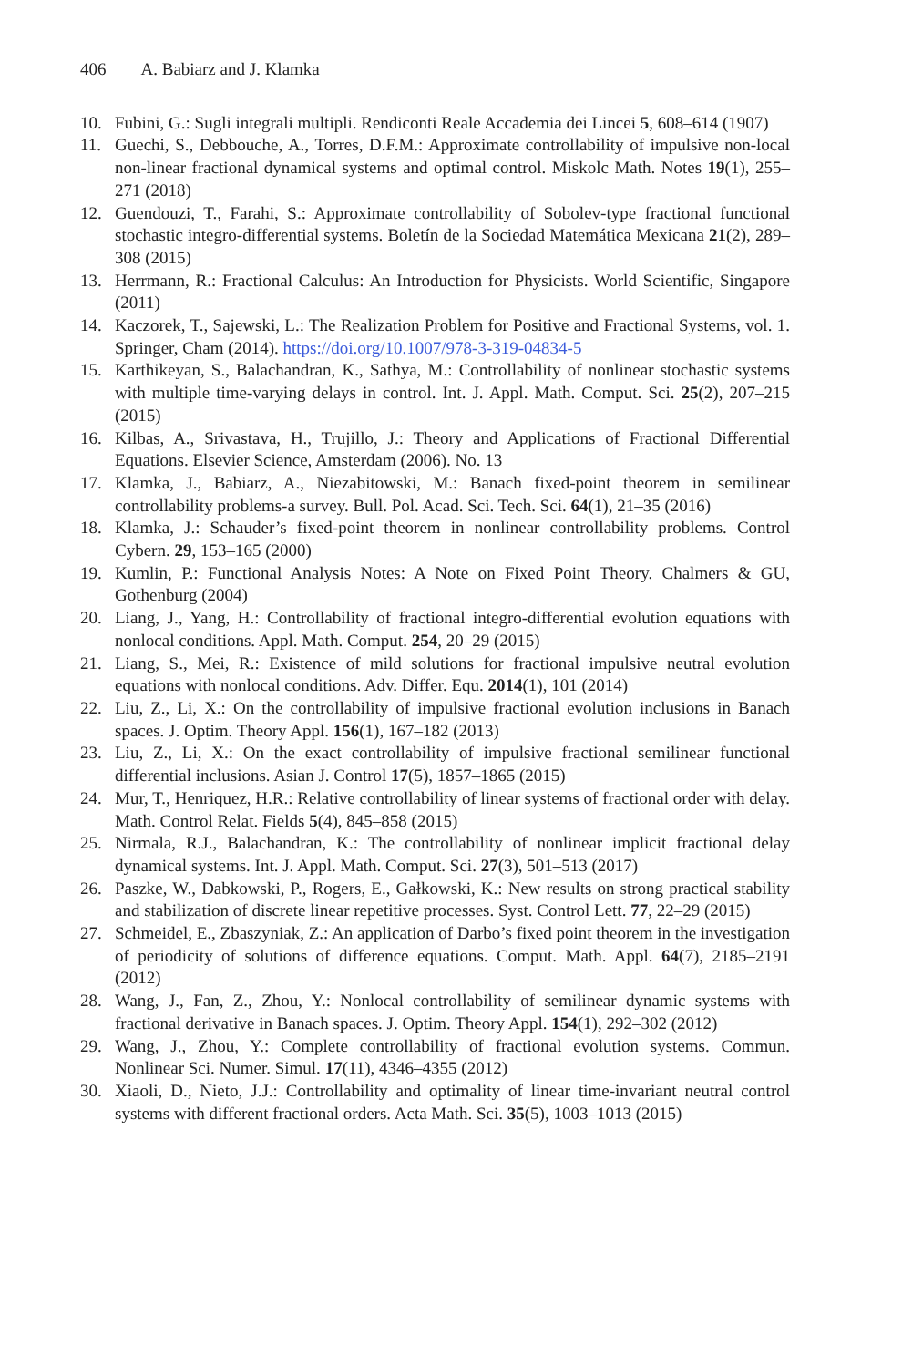406 A. Babiarz and J. Klamka
10. Fubini, G.: Sugli integrali multipli. Rendiconti Reale Accademia dei Lincei 5, 608–614 (1907)
11. Guechi, S., Debbouche, A., Torres, D.F.M.: Approximate controllability of impulsive non-local non-linear fractional dynamical systems and optimal control. Miskolc Math. Notes 19(1), 255–271 (2018)
12. Guendouzi, T., Farahi, S.: Approximate controllability of Sobolev-type fractional functional stochastic integro-differential systems. Boletín de la Sociedad Matemática Mexicana 21(2), 289–308 (2015)
13. Herrmann, R.: Fractional Calculus: An Introduction for Physicists. World Scientific, Singapore (2011)
14. Kaczorek, T., Sajewski, L.: The Realization Problem for Positive and Fractional Systems, vol. 1. Springer, Cham (2014). https://doi.org/10.1007/978-3-319-04834-5
15. Karthikeyan, S., Balachandran, K., Sathya, M.: Controllability of nonlinear stochastic systems with multiple time-varying delays in control. Int. J. Appl. Math. Comput. Sci. 25(2), 207–215 (2015)
16. Kilbas, A., Srivastava, H., Trujillo, J.: Theory and Applications of Fractional Differential Equations. Elsevier Science, Amsterdam (2006). No. 13
17. Klamka, J., Babiarz, A., Niezabitowski, M.: Banach fixed-point theorem in semilinear controllability problems-a survey. Bull. Pol. Acad. Sci. Tech. Sci. 64(1), 21–35 (2016)
18. Klamka, J.: Schauder’s fixed-point theorem in nonlinear controllability problems. Control Cybern. 29, 153–165 (2000)
19. Kumlin, P.: Functional Analysis Notes: A Note on Fixed Point Theory. Chalmers & GU, Gothenburg (2004)
20. Liang, J., Yang, H.: Controllability of fractional integro-differential evolution equations with nonlocal conditions. Appl. Math. Comput. 254, 20–29 (2015)
21. Liang, S., Mei, R.: Existence of mild solutions for fractional impulsive neutral evolution equations with nonlocal conditions. Adv. Differ. Equ. 2014(1), 101 (2014)
22. Liu, Z., Li, X.: On the controllability of impulsive fractional evolution inclusions in Banach spaces. J. Optim. Theory Appl. 156(1), 167–182 (2013)
23. Liu, Z., Li, X.: On the exact controllability of impulsive fractional semilinear functional differential inclusions. Asian J. Control 17(5), 1857–1865 (2015)
24. Mur, T., Henriquez, H.R.: Relative controllability of linear systems of fractional order with delay. Math. Control Relat. Fields 5(4), 845–858 (2015)
25. Nirmala, R.J., Balachandran, K.: The controllability of nonlinear implicit fractional delay dynamical systems. Int. J. Appl. Math. Comput. Sci. 27(3), 501–513 (2017)
26. Paszke, W., Dabkowski, P., Rogers, E., Gałkowski, K.: New results on strong practical stability and stabilization of discrete linear repetitive processes. Syst. Control Lett. 77, 22–29 (2015)
27. Schmeidel, E., Zbaszyniak, Z.: An application of Darbo’s fixed point theorem in the investigation of periodicity of solutions of difference equations. Comput. Math. Appl. 64(7), 2185–2191 (2012)
28. Wang, J., Fan, Z., Zhou, Y.: Nonlocal controllability of semilinear dynamic systems with fractional derivative in Banach spaces. J. Optim. Theory Appl. 154(1), 292–302 (2012)
29. Wang, J., Zhou, Y.: Complete controllability of fractional evolution systems. Commun. Nonlinear Sci. Numer. Simul. 17(11), 4346–4355 (2012)
30. Xiaoli, D., Nieto, J.J.: Controllability and optimality of linear time-invariant neutral control systems with different fractional orders. Acta Math. Sci. 35(5), 1003–1013 (2015)